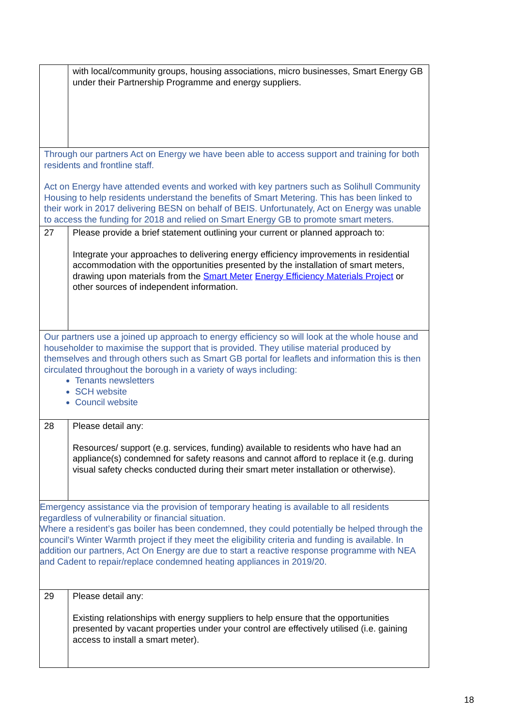| | with local/community groups, housing associations, micro businesses, Smart Energy GB under their Partnership Programme and energy suppliers. |
| Through our partners Act on Energy we have been able to access support and training for both residents and frontline staff. Act on Energy have attended events and worked with key partners such as Solihull Community Housing to help residents understand the benefits of Smart Metering. This has been linked to their work in 2017 delivering BESN on behalf of BEIS. Unfortunately, Act on Energy was unable to access the funding for 2018 and relied on Smart Energy GB to promote smart meters. | |
| 27 | Please provide a brief statement outlining your current or planned approach to: Integrate your approaches to delivering energy efficiency improvements in residential accommodation with the opportunities presented by the installation of smart meters, drawing upon materials from the Smart Meter Energy Efficiency Materials Project or other sources of independent information. |
| Our partners use a joined up approach to energy efficiency so will look at the whole house and householder to maximise the support that is provided. They utilise material produced by themselves and through others such as Smart GB portal for leaflets and information this is then circulated throughout the borough in a variety of ways including: Tenants newsletters SCH website Council website | |
| 28 | Please detail any: Resources/ support (e.g. services, funding) available to residents who have had an appliance(s) condemned for safety reasons and cannot afford to replace it (e.g. during visual safety checks conducted during their smart meter installation or otherwise). |
| Emergency assistance via the provision of temporary heating is available to all residents regardless of vulnerability or financial situation. Where a resident’s gas boiler has been condemned, they could potentially be helped through the council’s Winter Warmth project if they meet the eligibility criteria and funding is available. In addition our partners, Act On Energy are due to start a reactive response programme with NEA and Cadent to repair/replace condemned heating appliances in 2019/20. | |
| 29 | Please detail any: Existing relationships with energy suppliers to help ensure that the opportunities presented by vacant properties under your control are effectively utilised (i.e. gaining access to install a smart meter). |
18